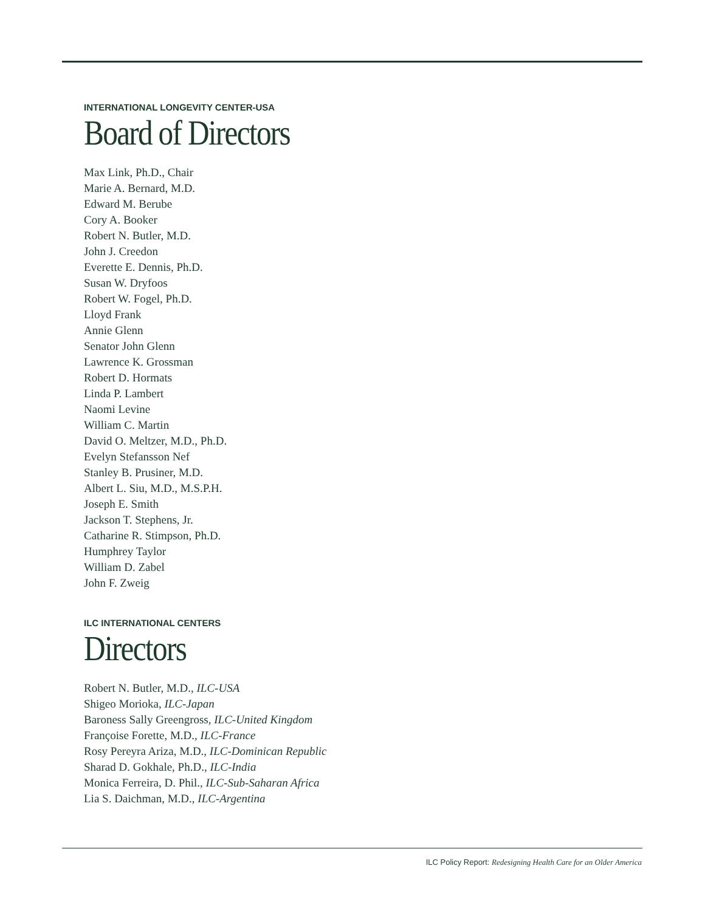INTERNATIONAL LONGEVITY CENTER-USA
Board of Directors
Max Link, Ph.D., Chair
Marie A. Bernard, M.D.
Edward M. Berube
Cory A. Booker
Robert N. Butler, M.D.
John J. Creedon
Everette E. Dennis, Ph.D.
Susan W. Dryfoos
Robert W. Fogel, Ph.D.
Lloyd Frank
Annie Glenn
Senator John Glenn
Lawrence K. Grossman
Robert D. Hormats
Linda P. Lambert
Naomi Levine
William C. Martin
David O. Meltzer, M.D., Ph.D.
Evelyn Stefansson Nef
Stanley B. Prusiner, M.D.
Albert L. Siu, M.D., M.S.P.H.
Joseph E. Smith
Jackson T. Stephens, Jr.
Catharine R. Stimpson, Ph.D.
Humphrey Taylor
William D. Zabel
John F. Zweig
ILC INTERNATIONAL CENTERS
Directors
Robert N. Butler, M.D., ILC-USA
Shigeo Morioka, ILC-Japan
Baroness Sally Greengross, ILC-United Kingdom
Françoise Forette, M.D., ILC-France
Rosy Pereyra Ariza, M.D., ILC-Dominican Republic
Sharad D. Gokhale, Ph.D., ILC-India
Monica Ferreira, D. Phil., ILC-Sub-Saharan Africa
Lia S. Daichman, M.D., ILC-Argentina
ILC Policy Report: Redesigning Health Care for an Older America